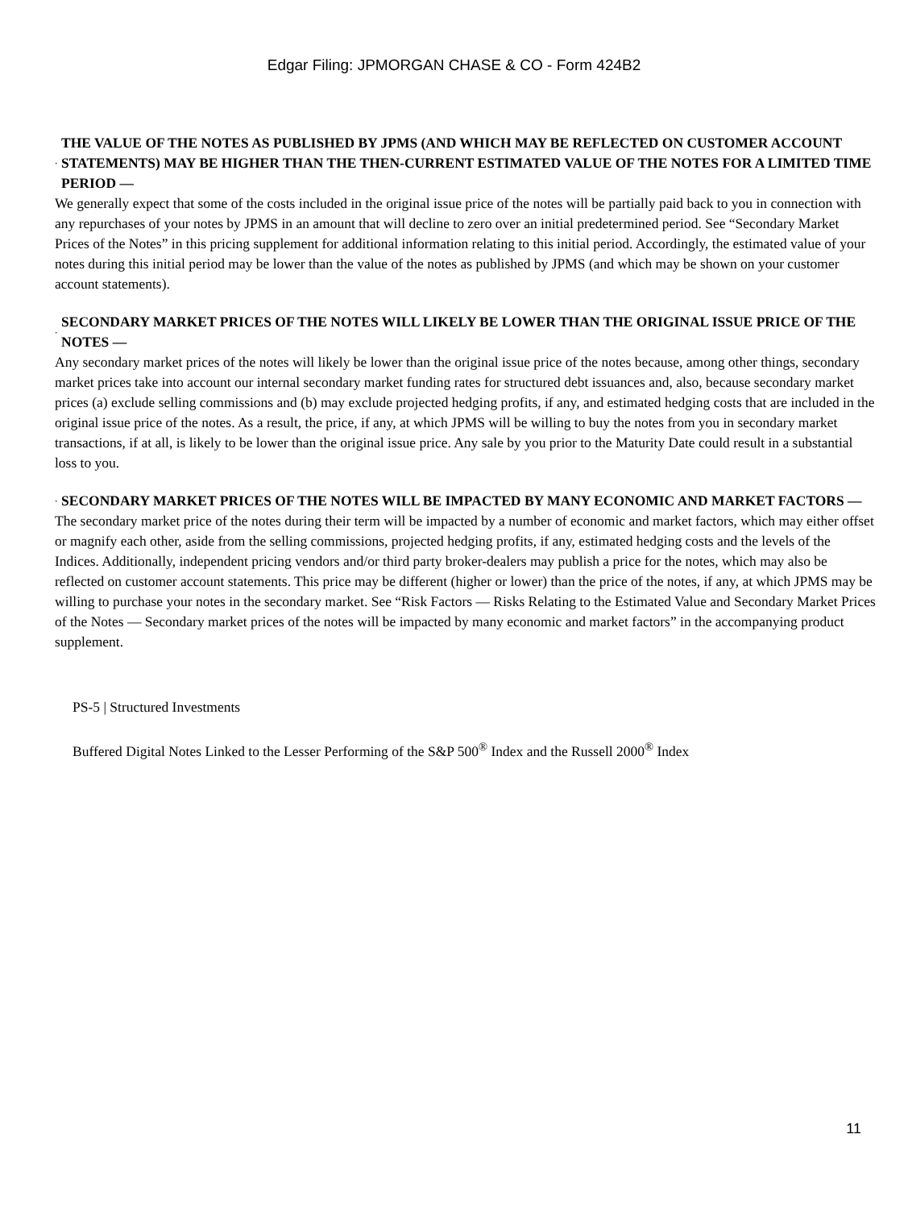Edgar Filing: JPMORGAN CHASE & CO - Form 424B2
· THE VALUE OF THE NOTES AS PUBLISHED BY JPMS (AND WHICH MAY BE REFLECTED ON CUSTOMER ACCOUNT STATEMENTS) MAY BE HIGHER THAN THE THEN-CURRENT ESTIMATED VALUE OF THE NOTES FOR A LIMITED TIME PERIOD —
We generally expect that some of the costs included in the original issue price of the notes will be partially paid back to you in connection with any repurchases of your notes by JPMS in an amount that will decline to zero over an initial predetermined period. See “Secondary Market Prices of the Notes” in this pricing supplement for additional information relating to this initial period. Accordingly, the estimated value of your notes during this initial period may be lower than the value of the notes as published by JPMS (and which may be shown on your customer account statements).
· SECONDARY MARKET PRICES OF THE NOTES WILL LIKELY BE LOWER THAN THE ORIGINAL ISSUE PRICE OF THE NOTES —
Any secondary market prices of the notes will likely be lower than the original issue price of the notes because, among other things, secondary market prices take into account our internal secondary market funding rates for structured debt issuances and, also, because secondary market prices (a) exclude selling commissions and (b) may exclude projected hedging profits, if any, and estimated hedging costs that are included in the original issue price of the notes. As a result, the price, if any, at which JPMS will be willing to buy the notes from you in secondary market transactions, if at all, is likely to be lower than the original issue price. Any sale by you prior to the Maturity Date could result in a substantial loss to you.
· SECONDARY MARKET PRICES OF THE NOTES WILL BE IMPACTED BY MANY ECONOMIC AND MARKET FACTORS —
The secondary market price of the notes during their term will be impacted by a number of economic and market factors, which may either offset or magnify each other, aside from the selling commissions, projected hedging profits, if any, estimated hedging costs and the levels of the Indices. Additionally, independent pricing vendors and/or third party broker-dealers may publish a price for the notes, which may also be reflected on customer account statements. This price may be different (higher or lower) than the price of the notes, if any, at which JPMS may be willing to purchase your notes in the secondary market. See “Risk Factors — Risks Relating to the Estimated Value and Secondary Market Prices of the Notes — Secondary market prices of the notes will be impacted by many economic and market factors” in the accompanying product supplement.
PS-5 | Structured Investments
Buffered Digital Notes Linked to the Lesser Performing of the S&P 500<sup>®</sup> Index and the Russell 2000<sup>®</sup> Index
11